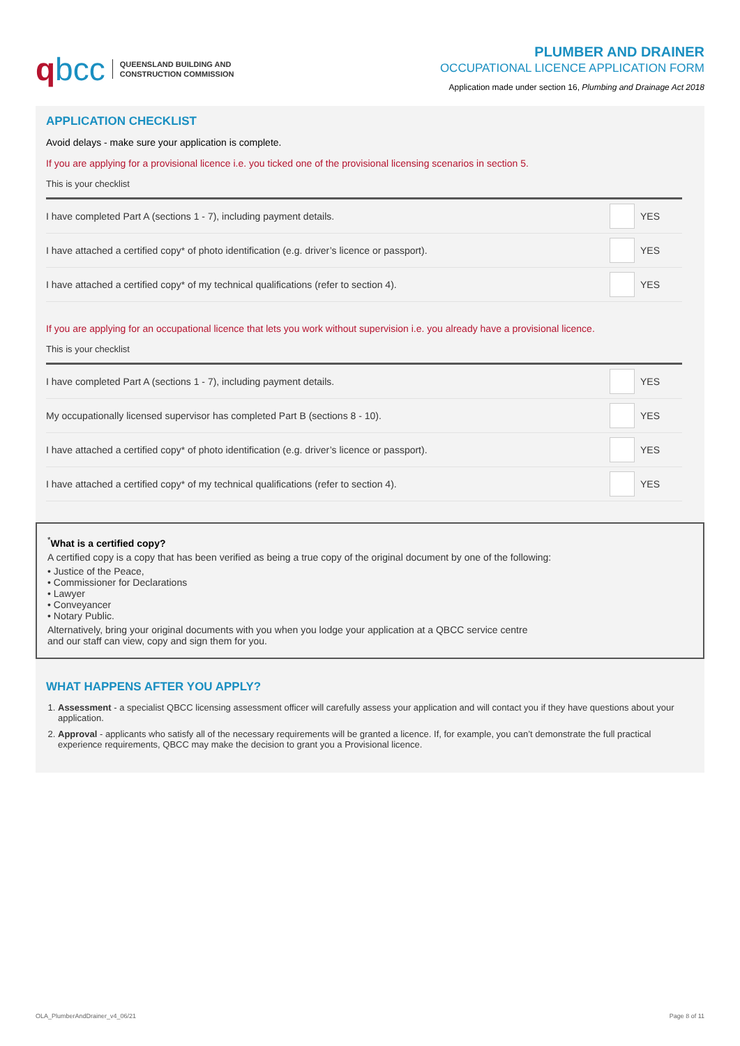qbcc
QUEENSLAND BUILDING AND
CONSTRUCTION COMMISSION
PLUMBER AND DRAINER
OCCUPATIONAL LICENCE APPLICATION FORM
Application made under section 16, Plumbing and Drainage Act 2018
APPLICATION CHECKLIST
Avoid delays - make sure your application is complete.
If you are applying for a provisional licence i.e. you ticked one of the provisional licensing scenarios in section 5.
This is your checklist
| I have completed Part A (sections 1 - 7), including payment details. | | YES |
| I have attached a certified copy* of photo identification (e.g. driver’s licence or passport). | | YES |
| I have attached a certified copy* of my technical qualifications (refer to section 4). | | YES |
If you are applying for an occupational licence that lets you work without supervision i.e. you already have a provisional licence.
This is your checklist
| I have completed Part A (sections 1 - 7), including payment details. | | YES |
| My occupationally licensed supervisor has completed Part B (sections 8 - 10). | | YES |
| I have attached a certified copy* of photo identification (e.g. driver’s licence or passport). | | YES |
| I have attached a certified copy* of my technical qualifications (refer to section 4). | | YES |
<sup>*</sup> What is a certified copy?
A certified copy is a copy that has been verified as being a true copy of the original document by one of the following:
• Justice of the Peace,
• Commissioner for Declarations
• Lawyer
• Conveyancer
• Notary Public.
Alternatively, bring your original documents with you when you lodge your application at a QBCC service centre
and our staff can view, copy and sign them for you.
WHAT HAPPENS AFTER YOU APPLY?
1. Assessment - a specialist QBCC licensing assessment officer will carefully assess your application and will contact you if they have questions about your application.
2. Approval - applicants who satisfy all of the necessary requirements will be granted a licence. If, for example, you can’t demonstrate the full practical experience requirements, QBCC may make the decision to grant you a Provisional licence.
OLA_PlumberAndDrainer_v4_06/21 Page 8 of 11